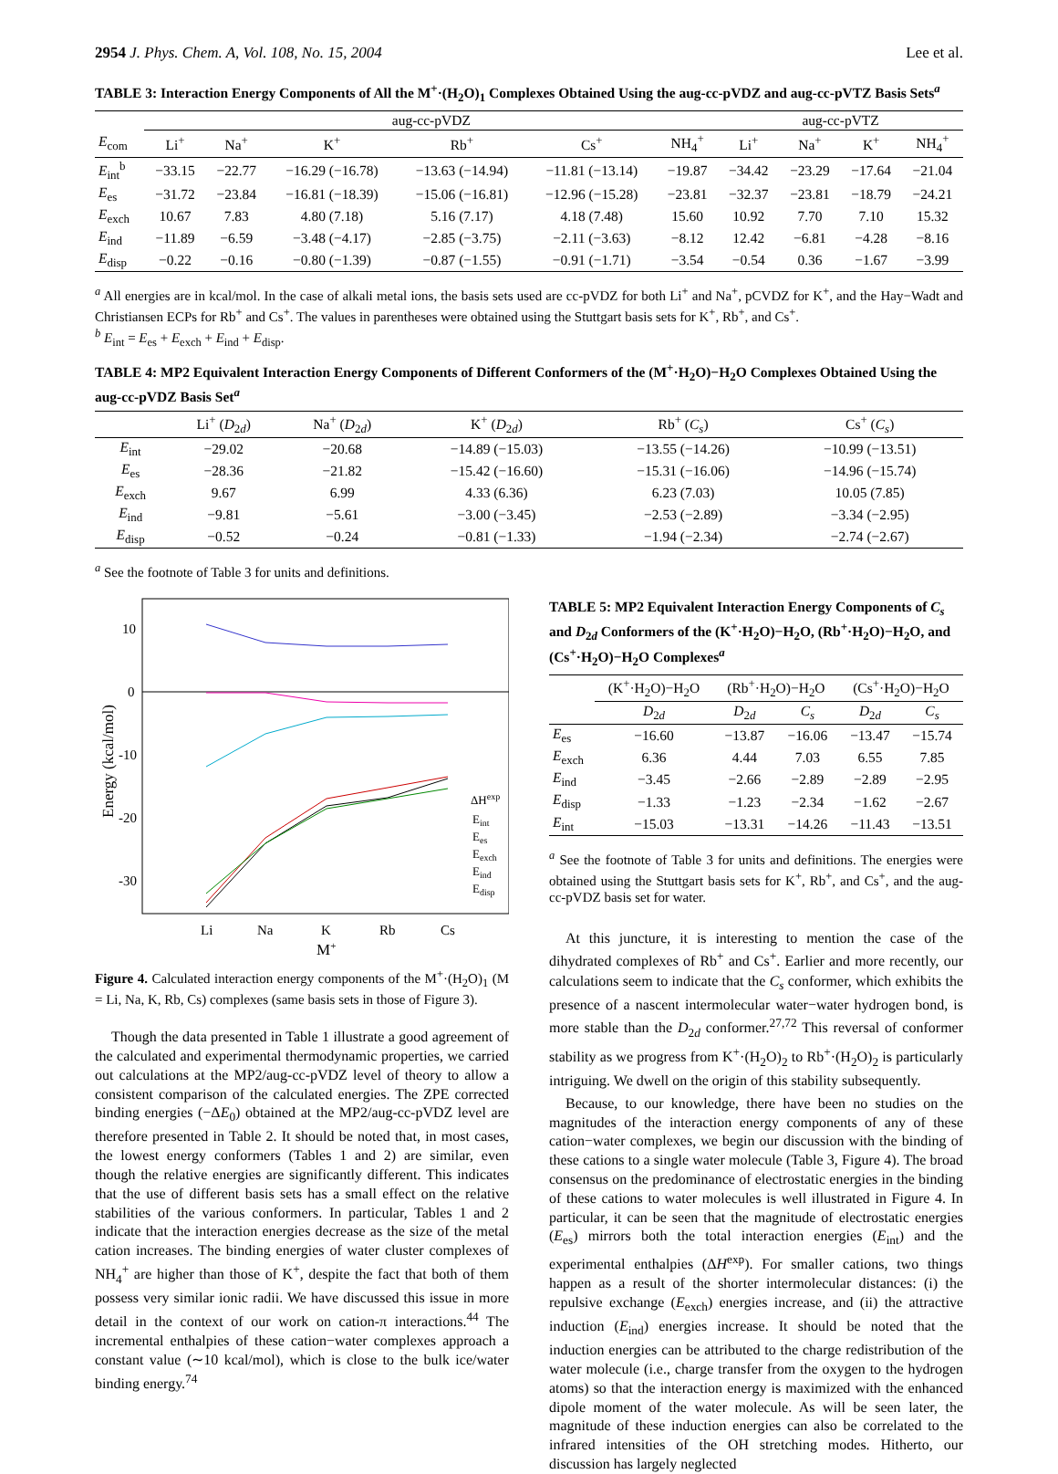2954 J. Phys. Chem. A, Vol. 108, No. 15, 2004 Lee et al.
TABLE 3: Interaction Energy Components of All the M<sup>+</sup>·(H<sub>2</sub>O)<sub>1</sub> Complexes Obtained Using the aug-cc-pVDZ and aug-cc-pVTZ Basis Sets<sup>a</sup>
| | aug-cc-pVDZ | | | | | | aug-cc-pVTZ | | | |
| --- | --- | --- | --- | --- | --- | --- | --- | --- | --- | --- |
| E<sub>com</sub> | Li<sup>+</sup> | Na<sup>+</sup> | K<sup>+</sup> | Rb<sup>+</sup> | Cs<sup>+</sup> | NH<sub>4</sub><sup>+</sup> | Li<sup>+</sup> | Na<sup>+</sup> | K<sup>+</sup> | NH<sub>4</sub><sup>+</sup> |
| E<sub>int</sub><sup>b</sup> | −33.15 | −22.77 | −16.29 (−16.78) | −13.63 (−14.94) | −11.81 (−13.14) | −19.87 | −34.42 | −23.29 | −17.64 | −21.04 |
| E<sub>es</sub> | −31.72 | −23.84 | −16.81 (−18.39) | −15.06 (−16.81) | −12.96 (−15.28) | −23.81 | −32.37 | −23.81 | −18.79 | −24.21 |
| E<sub>exch</sub> | 10.67 | 7.83 | 4.80 (7.18) | 5.16 (7.17) | 4.18 (7.48) | 15.60 | 10.92 | 7.70 | 7.10 | 15.32 |
| E<sub>ind</sub> | −11.89 | −6.59 | −3.48 (−4.17) | −2.85 (−3.75) | −2.11 (−3.63) | −8.12 | 12.42 | −6.81 | −4.28 | −8.16 |
| E<sub>disp</sub> | −0.22 | −0.16 | −0.80 (−1.39) | −0.87 (−1.55) | −0.91 (−1.71) | −3.54 | −0.54 | 0.36 | −1.67 | −3.99 |
<sup>a</sup> All energies are in kcal/mol. In the case of alkali metal ions, the basis sets used are cc-pVDZ for both Li<sup>+</sup> and Na<sup>+</sup>, pCVDZ for K<sup>+</sup>, and the Hay−Wadt and Christiansen ECPs for Rb<sup>+</sup> and Cs<sup>+</sup>. The values in parentheses were obtained using the Stuttgart basis sets for K<sup>+</sup>, Rb<sup>+</sup>, and Cs<sup>+</sup>.
<sup>b</sup> E<sub>int</sub> = E<sub>es</sub> + E<sub>exch</sub> + E<sub>ind</sub> + E<sub>disp</sub>.
TABLE 4: MP2 Equivalent Interaction Energy Components of Different Conformers of the (M<sup>+</sup>·H<sub>2</sub>O)−H<sub>2</sub>O Complexes Obtained Using the aug-cc-pVDZ Basis Set<sup>a</sup>
| | Li<sup>+</sup> ( D<sub>2d</sub>) | Na<sup>+</sup> ( D<sub>2d</sub>) | K<sup>+</sup> ( D<sub>2d</sub>) | Rb<sup>+</sup> ( C<sub>s</sub> ) | Cs<sup>+</sup> ( C<sub>s</sub> ) |
| --- | --- | --- | --- | --- | --- |
| E<sub>int</sub> | −29.02 | −20.68 | −14.89 (−15.03) | −13.55 (−14.26) | −10.99 (−13.51) |
| E<sub>es</sub> | −28.36 | −21.82 | −15.42 (−16.60) | −15.31 (−16.06) | −14.96 (−15.74) |
| E<sub>exch</sub> | 9.67 | 6.99 | 4.33 (6.36) | 6.23 (7.03) | 10.05 (7.85) |
| E<sub>ind</sub> | −9.81 | −5.61 | −3.00 (−3.45) | −2.53 (−2.89) | −3.34 (−2.95) |
| E<sub>disp</sub> | −0.52 | −0.24 | −0.81 (−1.33) | −1.94 (−2.34) | −2.74 (−2.67) |
<sup>a</sup> See the footnote of Table 3 for units and definitions.
10
0
-10
-20
-30
Energy (kcal/mol)
Li
Na
K
Rb
Cs
M+
ΔHexp
Eint
Ees
Eexch
Eind
Edisp
Figure 4. Calculated interaction energy components of the M<sup>+</sup>·(H<sub>2</sub>O)<sub>1</sub> (M = Li, Na, K, Rb, Cs) complexes (same basis sets in those of Figure 3).
Though the data presented in Table 1 illustrate a good agreement of the calculated and experimental thermodynamic properties, we carried out calculations at the MP2/aug-cc-pVDZ level of theory to allow a consistent comparison of the calculated energies. The ZPE corrected binding energies (−ΔE<sub>0</sub>) obtained at the MP2/aug-cc-pVDZ level are therefore presented in Table 2. It should be noted that, in most cases, the lowest energy conformers (Tables 1 and 2) are similar, even though the relative energies are significantly different. This indicates that the use of different basis sets has a small effect on the relative stabilities of the various conformers. In particular, Tables 1 and 2 indicate that the interaction energies decrease as the size of the metal cation increases. The binding energies of water cluster complexes of NH<sub>4</sub><sup>+</sup> are higher than those of K<sup>+</sup>, despite the fact that both of them possess very similar ionic radii. We have discussed this issue in more detail in the context of our work on cation-π interactions.<sup>44</sup> The incremental enthalpies of these cation−water complexes approach a constant value (∼10 kcal/mol), which is close to the bulk ice/water binding energy.<sup>74</sup>
TABLE 5: MP2 Equivalent Interaction Energy Components of C<sub>s</sub> and D<sub>2d</sub> Conformers of the (K<sup>+</sup>·H<sub>2</sub>O)−H<sub>2</sub>O, (Rb<sup>+</sup>·H<sub>2</sub>O)−H<sub>2</sub>O, and (Cs<sup>+</sup>·H<sub>2</sub>O)−H<sub>2</sub>O Complexes<sup>a</sup>
| | (K<sup>+</sup>·H<sub>2</sub>O)−H<sub>2</sub>O | (Rb<sup>+</sup>·H<sub>2</sub>O)−H<sub>2</sub>O | | (Cs<sup>+</sup>·H<sub>2</sub>O)−H<sub>2</sub>O | |
| --- | --- | --- | --- | --- | --- |
| | D<sub>2d</sub> | D<sub>2d</sub> | C<sub>s</sub> | D<sub>2d</sub> | C<sub>s</sub> |
| E<sub>es</sub> | −16.60 | −13.87 | −16.06 | −13.47 | −15.74 |
| E<sub>exch</sub> | 6.36 | 4.44 | 7.03 | 6.55 | 7.85 |
| E<sub>ind</sub> | −3.45 | −2.66 | −2.89 | −2.89 | −2.95 |
| E<sub>disp</sub> | −1.33 | −1.23 | −2.34 | −1.62 | −2.67 |
| E<sub>int</sub> | −15.03 | −13.31 | −14.26 | −11.43 | −13.51 |
<sup>a</sup> See the footnote of Table 3 for units and definitions. The energies were obtained using the Stuttgart basis sets for K<sup>+</sup>, Rb<sup>+</sup>, and Cs<sup>+</sup>, and the aug-cc-pVDZ basis set for water.
At this juncture, it is interesting to mention the case of the dihydrated complexes of Rb<sup>+</sup> and Cs<sup>+</sup>. Earlier and more recently, our calculations seem to indicate that the C<sub>s</sub> conformer, which exhibits the presence of a nascent intermolecular water−water hydrogen bond, is more stable than the D<sub>2d</sub> conformer.<sup>27,72</sup> This reversal of conformer stability as we progress from K<sup>+</sup>·(H<sub>2</sub>O)<sub>2</sub> to Rb<sup>+</sup>·(H<sub>2</sub>O)<sub>2</sub> is particularly intriguing. We dwell on the origin of this stability subsequently.
Because, to our knowledge, there have been no studies on the magnitudes of the interaction energy components of any of these cation−water complexes, we begin our discussion with the binding of these cations to a single water molecule (Table 3, Figure 4). The broad consensus on the predominance of electrostatic energies in the binding of these cations to water molecules is well illustrated in Figure 4. In particular, it can be seen that the magnitude of electrostatic energies (E<sub>es</sub>) mirrors both the total interaction energies (E<sub>int</sub>) and the experimental enthalpies (ΔH<sup>exp</sup>). For smaller cations, two things happen as a result of the shorter intermolecular distances: (i) the repulsive exchange (E<sub>exch</sub>) energies increase, and (ii) the attractive induction (E<sub>ind</sub>) energies increase. It should be noted that the induction energies can be attributed to the charge redistribution of the water molecule (i.e., charge transfer from the oxygen to the hydrogen atoms) so that the interaction energy is maximized with the enhanced dipole moment of the water molecule. As will be seen later, the magnitude of these induction energies can also be correlated to the infrared intensities of the OH stretching modes. Hitherto, our discussion has largely neglected